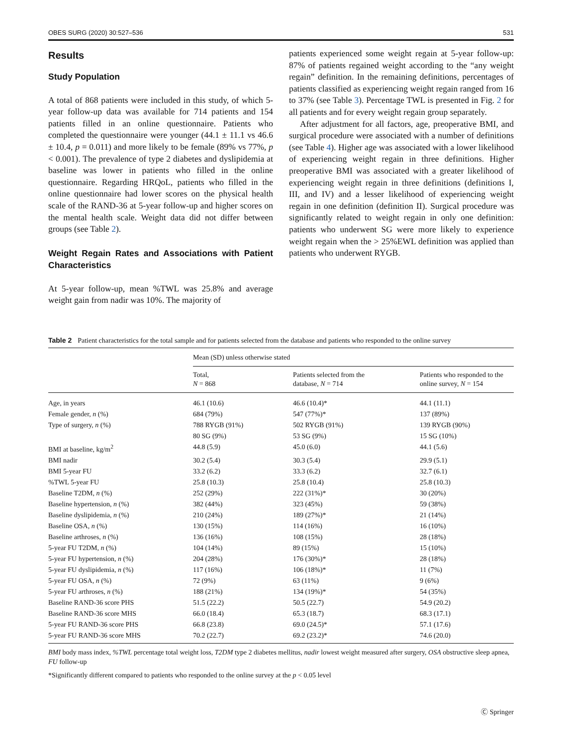OBES SURG (2020) 30:527–536 531
Results
Study Population
A total of 868 patients were included in this study, of which 5-year follow-up data was available for 714 patients and 154 patients filled in an online questionnaire. Patients who completed the questionnaire were younger (44.1 ± 11.1 vs 46.6 ± 10.4, p = 0.011) and more likely to be female (89% vs 77%, p < 0.001). The prevalence of type 2 diabetes and dyslipidemia at baseline was lower in patients who filled in the online questionnaire. Regarding HRQoL, patients who filled in the online questionnaire had lower scores on the physical health scale of the RAND-36 at 5-year follow-up and higher scores on the mental health scale. Weight data did not differ between groups (see Table 2).
Weight Regain Rates and Associations with Patient Characteristics
At 5-year follow-up, mean %TWL was 25.8% and average weight gain from nadir was 10%. The majority of
patients experienced some weight regain at 5-year follow-up: 87% of patients regained weight according to the “any weight regain” definition. In the remaining definitions, percentages of patients classified as experiencing weight regain ranged from 16 to 37% (see Table 3). Percentage TWL is presented in Fig. 2 for all patients and for every weight regain group separately.
After adjustment for all factors, age, preoperative BMI, and surgical procedure were associated with a number of definitions (see Table 4). Higher age was associated with a lower likelihood of experiencing weight regain in three definitions. Higher preoperative BMI was associated with a greater likelihood of experiencing weight regain in three definitions (definitions I, III, and IV) and a lesser likelihood of experiencing weight regain in one definition (definition II). Surgical procedure was significantly related to weight regain in only one definition: patients who underwent SG were more likely to experience weight regain when the > 25%EWL definition was applied than patients who underwent RYGB.
Table 2 Patient characteristics for the total sample and for patients selected from the database and patients who responded to the online survey
| | Mean (SD) unless otherwise stated | | |
| --- | --- | --- | --- |
| | Total, N = 868 | Patients selected from the database, N = 714 | Patients who responded to the online survey, N = 154 |
| Age, in years | 46.1 (10.6) | 46.6 (10.4)* | 44.1 (11.1) |
| Female gender, n (%) | 684 (79%) | 547 (77%)* | 137 (89%) |
| Type of surgery, n (%) | 788 RYGB (91%) | 502 RYGB (91%) | 139 RYGB (90%) |
| | 80 SG (9%) | 53 SG (9%) | 15 SG (10%) |
| BMI at baseline, kg/m<sup>2</sup> | 44.8 (5.9) | 45.0 (6.0) | 44.1 (5.6) |
| BMI nadir | 30.2 (5.4) | 30.3 (5.4) | 29.9 (5.1) |
| BMI 5-year FU | 33.2 (6.2) | 33.3 (6.2) | 32.7 (6.1) |
| %TWL 5-year FU | 25.8 (10.3) | 25.8 (10.4) | 25.8 (10.3) |
| Baseline T2DM, n (%) | 252 (29%) | 222 (31%)* | 30 (20%) |
| Baseline hypertension, n (%) | 382 (44%) | 323 (45%) | 59 (38%) |
| Baseline dyslipidemia, n (%) | 210 (24%) | 189 (27%)* | 21 (14%) |
| Baseline OSA, n (%) | 130 (15%) | 114 (16%) | 16 (10%) |
| Baseline arthroses, n (%) | 136 (16%) | 108 (15%) | 28 (18%) |
| 5-year FU T2DM, n (%) | 104 (14%) | 89 (15%) | 15 (10%) |
| 5-year FU hypertension, n (%) | 204 (28%) | 176 (30%)* | 28 (18%) |
| 5-year FU dyslipidemia, n (%) | 117 (16%) | 106 (18%)* | 11 (7%) |
| 5-year FU OSA, n (%) | 72 (9%) | 63 (11%) | 9 (6%) |
| 5-year FU arthroses, n (%) | 188 (21%) | 134 (19%)* | 54 (35%) |
| Baseline RAND-36 score PHS | 51.5 (22.2) | 50.5 (22.7) | 54.9 (20.2) |
| Baseline RAND-36 score MHS | 66.0 (18.4) | 65.3 (18.7) | 68.3 (17.1) |
| 5-year FU RAND-36 score PHS | 66.8 (23.8) | 69.0 (24.5)* | 57.1 (17.6) |
| 5-year FU RAND-36 score MHS | 70.2 (22.7) | 69.2 (23.2)* | 74.6 (20.0) |
BMI body mass index, %TWL percentage total weight loss, T2DM type 2 diabetes mellitus, nadir lowest weight measured after surgery, OSA obstructive sleep apnea, FU follow-up
*Significantly different compared to patients who responded to the online survey at the p < 0.05 level
Ⓒ Springer